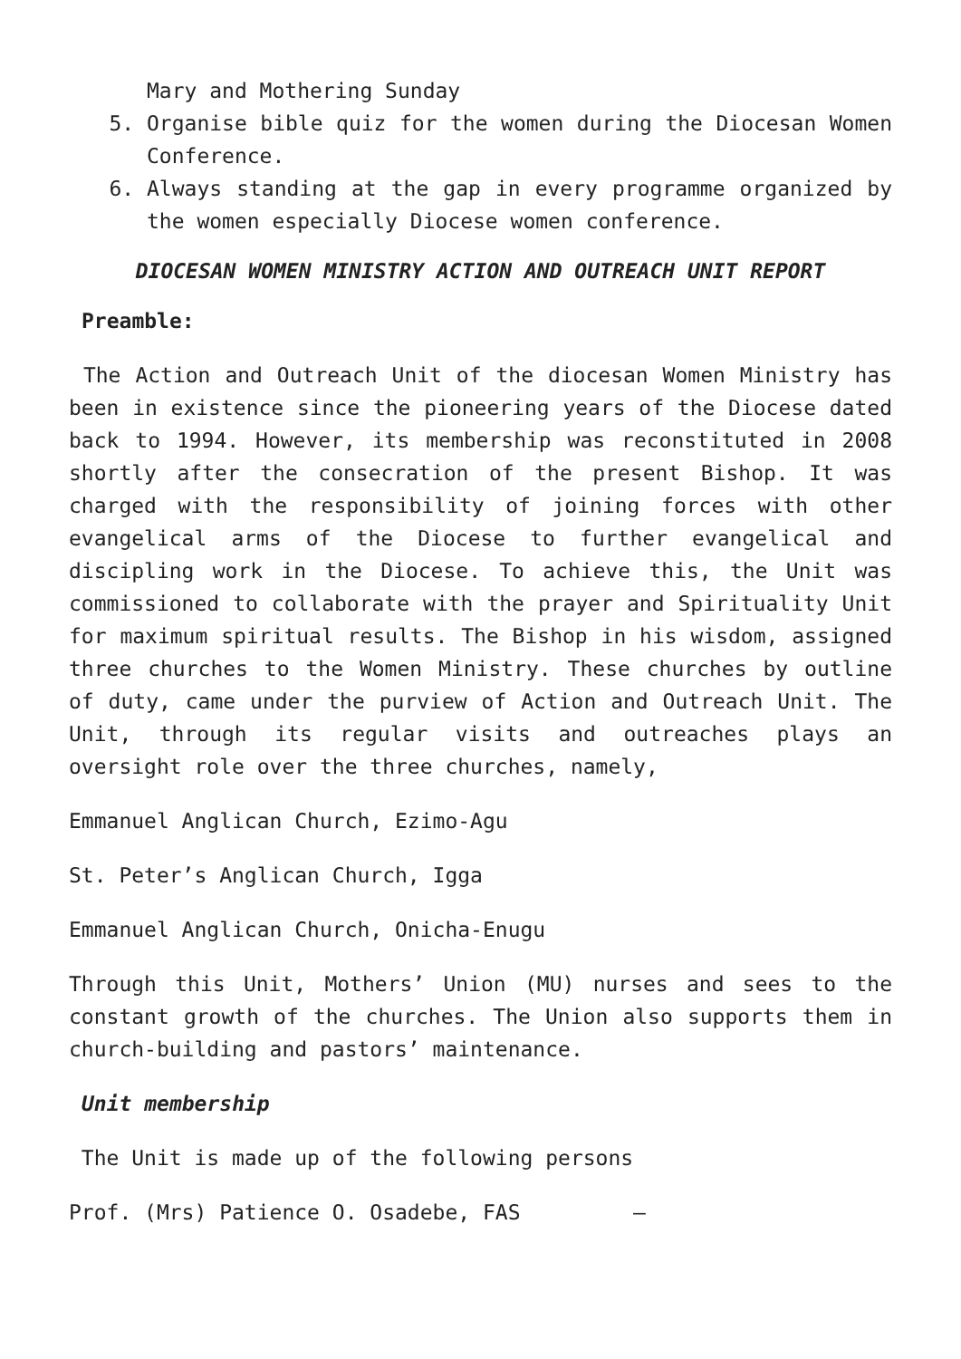Mary and Mothering Sunday
5. Organise bible quiz for the women during the Diocesan Women Conference.
6. Always standing at the gap in every programme organized by the women especially Diocese women conference.
DIOCESAN WOMEN MINISTRY ACTION AND OUTREACH UNIT REPORT
Preamble:
The Action and Outreach Unit of the diocesan Women Ministry has been in existence since the pioneering years of the Diocese dated back to 1994. However, its membership was reconstituted in 2008 shortly after the consecration of the present Bishop. It was charged with the responsibility of joining forces with other evangelical arms of the Diocese to further evangelical and discipling work in the Diocese. To achieve this, the Unit was commissioned to collaborate with the prayer and Spirituality Unit for maximum spiritual results. The Bishop in his wisdom, assigned three churches to the Women Ministry. These churches by outline of duty, came under the purview of Action and Outreach Unit. The Unit, through its regular visits and outreaches plays an oversight role over the three churches, namely,
Emmanuel Anglican Church, Ezimo-Agu
St. Peter’s Anglican Church, Igga
Emmanuel Anglican Church, Onicha-Enugu
Through this Unit, Mothers’ Union (MU) nurses and sees to the constant growth of the churches. The Union also supports them in church-building and pastors’ maintenance.
Unit membership
The Unit is made up of the following persons
Prof. (Mrs) Patience O. Osadebe, FAS –